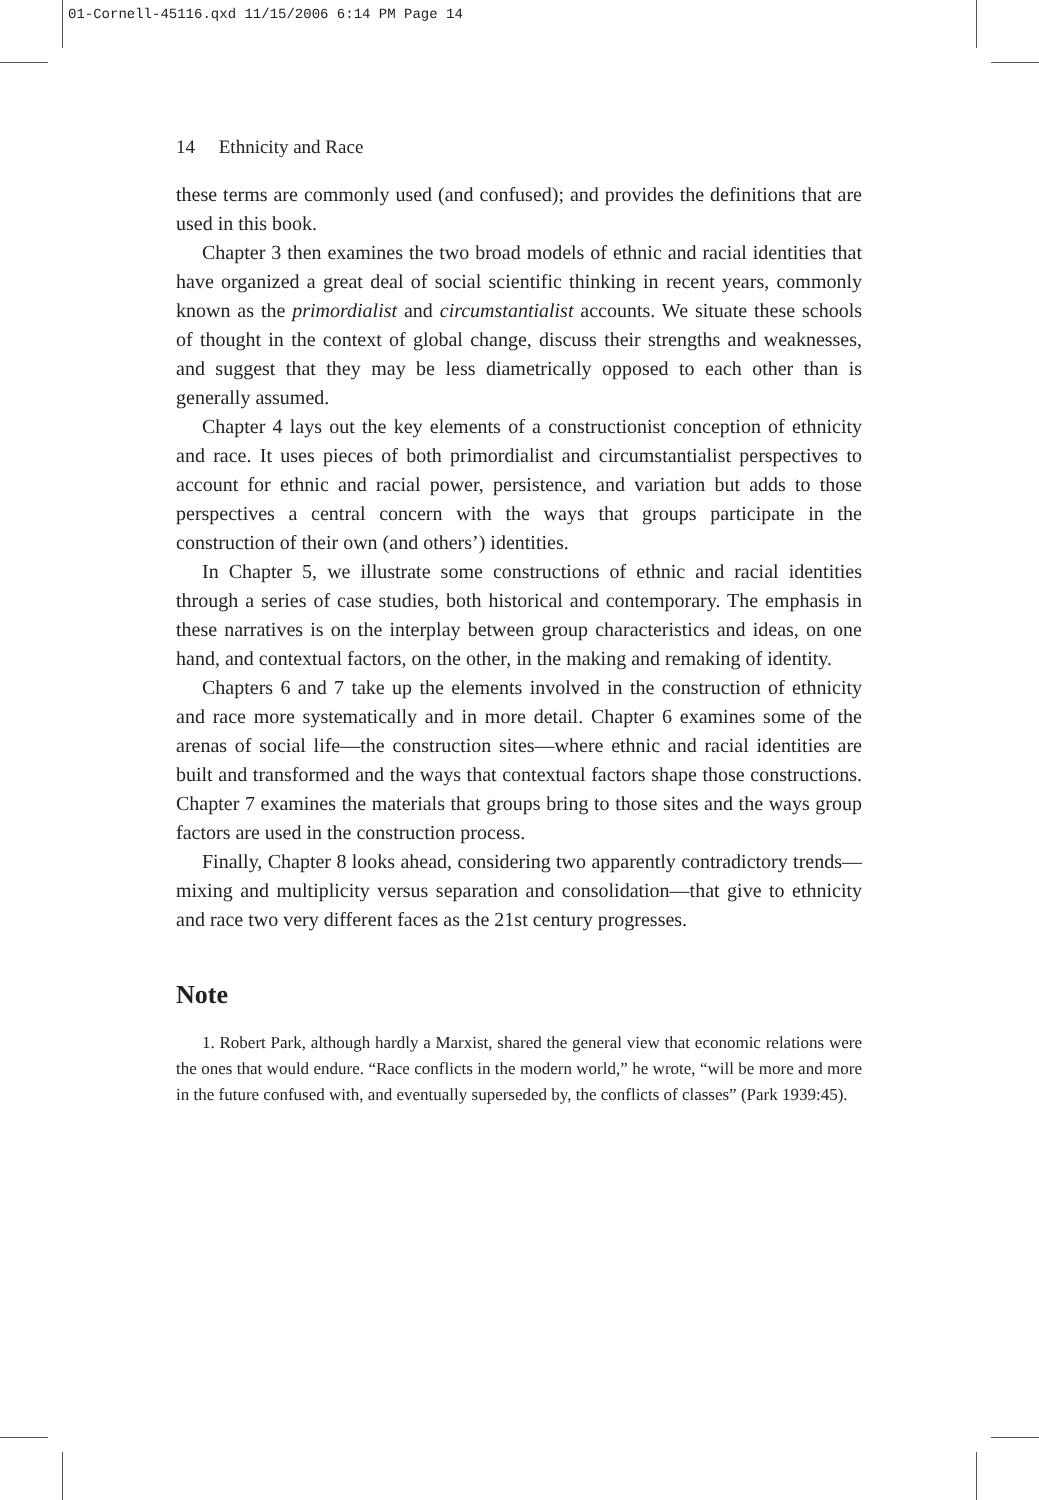01-Cornell-45116.qxd 11/15/2006 6:14 PM Page 14
14 Ethnicity and Race
these terms are commonly used (and confused); and provides the definitions that are used in this book.
Chapter 3 then examines the two broad models of ethnic and racial identities that have organized a great deal of social scientific thinking in recent years, commonly known as the primordialist and circumstantialist accounts. We situate these schools of thought in the context of global change, discuss their strengths and weaknesses, and suggest that they may be less diametrically opposed to each other than is generally assumed.
Chapter 4 lays out the key elements of a constructionist conception of ethnicity and race. It uses pieces of both primordialist and circumstantialist perspectives to account for ethnic and racial power, persistence, and variation but adds to those perspectives a central concern with the ways that groups participate in the construction of their own (and others’) identities.
In Chapter 5, we illustrate some constructions of ethnic and racial identities through a series of case studies, both historical and contemporary. The emphasis in these narratives is on the interplay between group characteristics and ideas, on one hand, and contextual factors, on the other, in the making and remaking of identity.
Chapters 6 and 7 take up the elements involved in the construction of ethnicity and race more systematically and in more detail. Chapter 6 examines some of the arenas of social life—the construction sites—where ethnic and racial identities are built and transformed and the ways that contextual factors shape those constructions. Chapter 7 examines the materials that groups bring to those sites and the ways group factors are used in the construction process.
Finally, Chapter 8 looks ahead, considering two apparently contradictory trends—mixing and multiplicity versus separation and consolidation—that give to ethnicity and race two very different faces as the 21st century progresses.
Note
1. Robert Park, although hardly a Marxist, shared the general view that economic relations were the ones that would endure. “Race conflicts in the modern world,” he wrote, “will be more and more in the future confused with, and eventually superseded by, the conflicts of classes” (Park 1939:45).